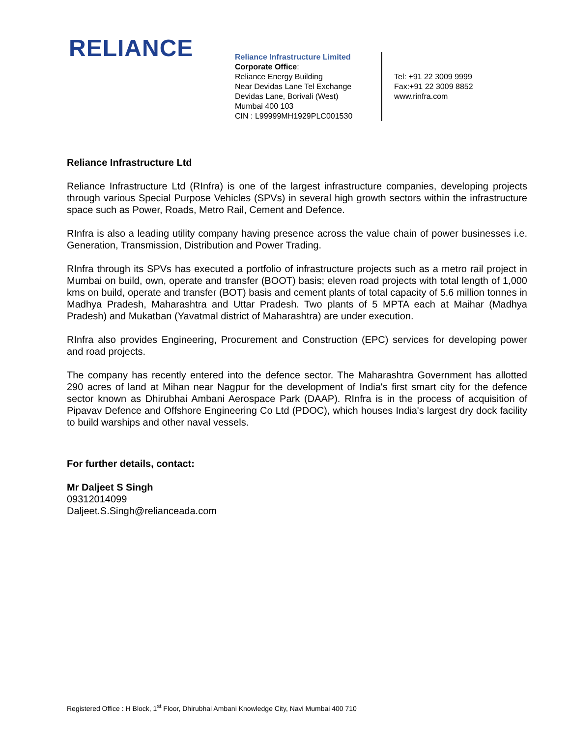RELIANCE
Reliance Infrastructure Limited
Corporate Office:
Reliance Energy Building
Near Devidas Lane Tel Exchange
Devidas Lane, Borivali (West)
Mumbai 400 103
CIN : L99999MH1929PLC001530
Tel: +91 22 3009 9999
Fax:+91 22 3009 8852
www.rinfra.com
Reliance Infrastructure Ltd
Reliance Infrastructure Ltd (RInfra) is one of the largest infrastructure companies, developing projects through various Special Purpose Vehicles (SPVs) in several high growth sectors within the infrastructure space such as Power, Roads, Metro Rail, Cement and Defence.
RInfra is also a leading utility company having presence across the value chain of power businesses i.e. Generation, Transmission, Distribution and Power Trading.
RInfra through its SPVs has executed a portfolio of infrastructure projects such as a metro rail project in Mumbai on build, own, operate and transfer (BOOT) basis; eleven road projects with total length of 1,000 kms on build, operate and transfer (BOT) basis and cement plants of total capacity of 5.6 million tonnes in Madhya Pradesh, Maharashtra and Uttar Pradesh. Two plants of 5 MPTA each at Maihar (Madhya Pradesh) and Mukatban (Yavatmal district of Maharashtra) are under execution.
RInfra also provides Engineering, Procurement and Construction (EPC) services for developing power and road projects.
The company has recently entered into the defence sector. The Maharashtra Government has allotted 290 acres of land at Mihan near Nagpur for the development of India's first smart city for the defence sector known as Dhirubhai Ambani Aerospace Park (DAAP). RInfra is in the process of acquisition of Pipavav Defence and Offshore Engineering Co Ltd (PDOC), which houses India's largest dry dock facility to build warships and other naval vessels.
For further details, contact:
Mr Daljeet S Singh
09312014099
Daljeet.S.Singh@relianceada.com
Registered Office : H Block, 1<sup>st</sup> Floor, Dhirubhai Ambani Knowledge City, Navi Mumbai 400 710